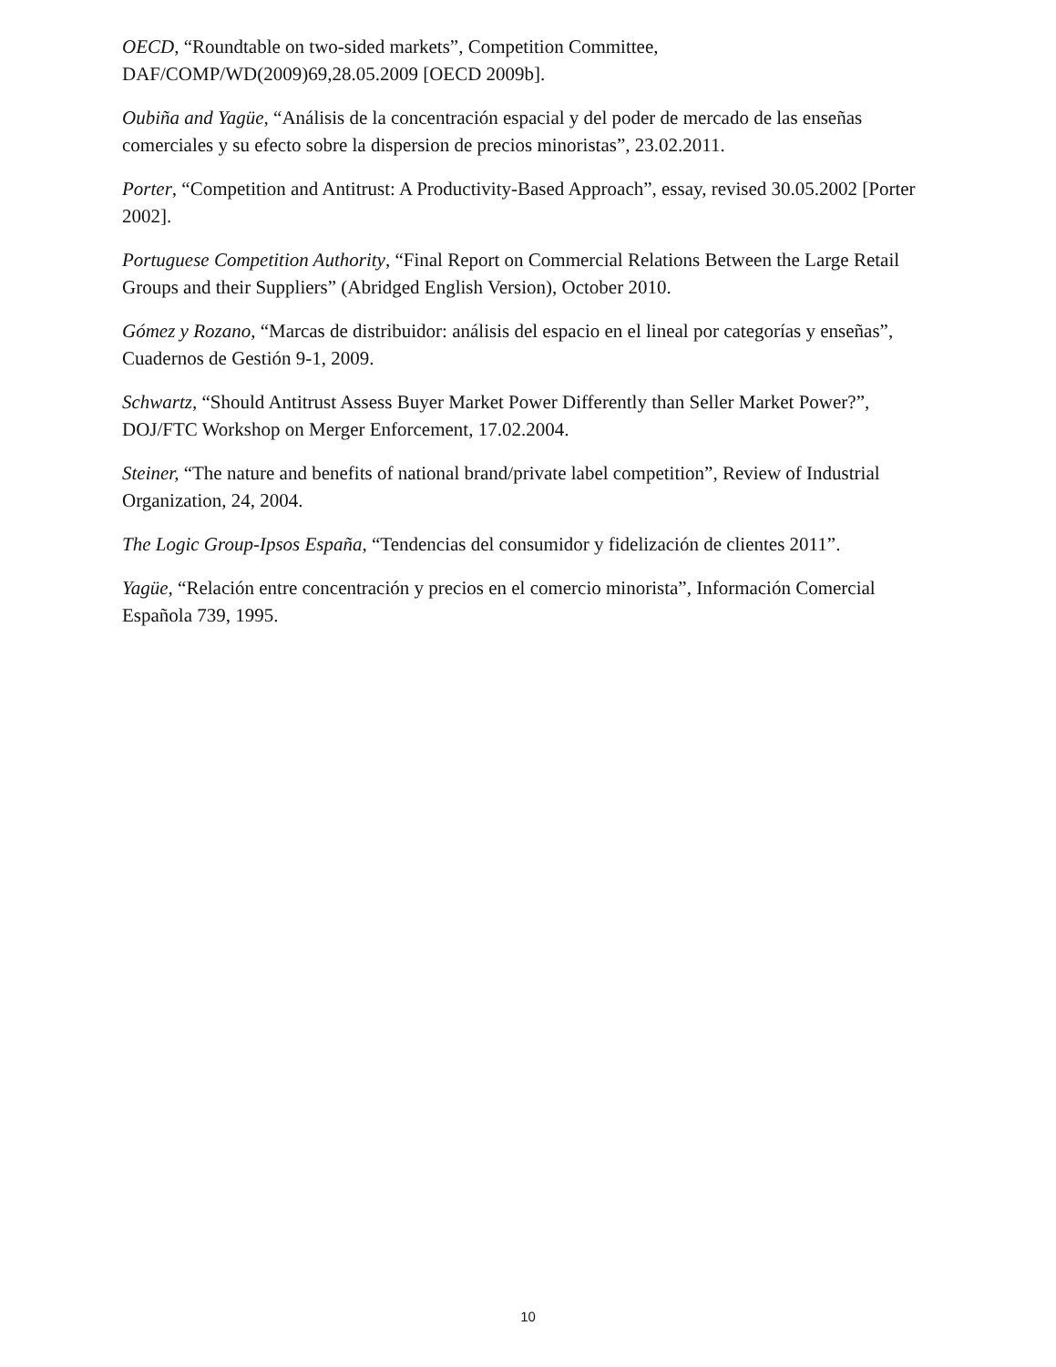OECD, “Roundtable on two-sided markets”, Competition Committee,
DAF/COMP/WD(2009)69,28.05.2009 [OECD 2009b].
Oubiña and Yagüe, “Análisis de la concentración espacial y del poder de mercado de las enseñas comerciales y su efecto sobre la dispersion de precios minoristas”, 23.02.2011.
Porter, “Competition and Antitrust: A Productivity-Based Approach”, essay, revised 30.05.2002 [Porter 2002].
Portuguese Competition Authority, “Final Report on Commercial Relations Between the Large Retail Groups and their Suppliers” (Abridged English Version), October 2010.
Gómez y Rozano, “Marcas de distribuidor: análisis del espacio en el lineal por categorías y enseñas”, Cuadernos de Gestión 9-1, 2009.
Schwartz, “Should Antitrust Assess Buyer Market Power Differently than Seller Market Power?”, DOJ/FTC Workshop on Merger Enforcement, 17.02.2004.
Steiner, “The nature and benefits of national brand/private label competition”, Review of Industrial Organization, 24, 2004.
The Logic Group-Ipsos España, “Tendencias del consumidor y fidelización de clientes 2011”.
Yagüe, “Relación entre concentración y precios en el comercio minorista”, Información Comercial Española 739, 1995.
10